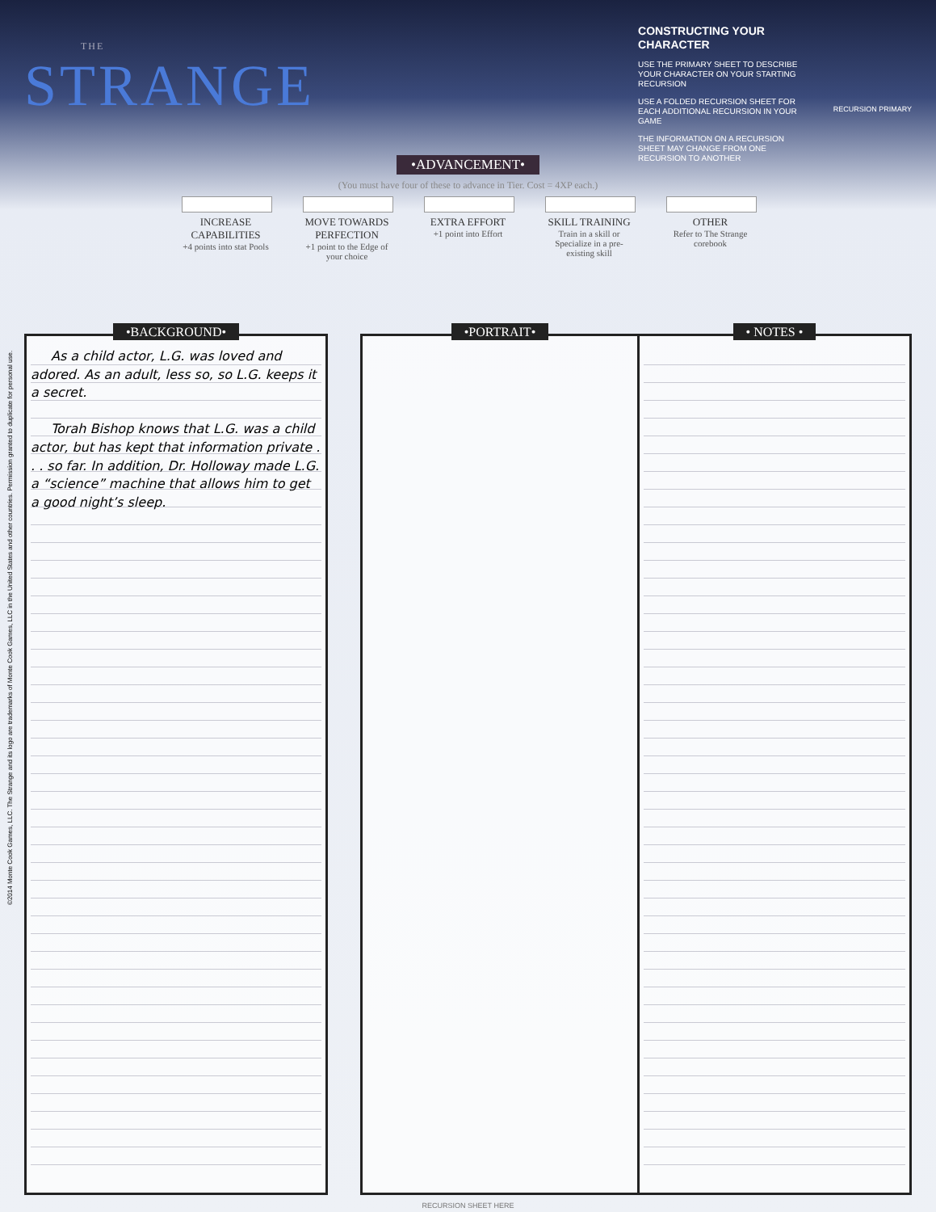THE
STRANGE
CONSTRUCTING YOUR CHARACTER
USE THE PRIMARY SHEET TO DESCRIBE YOUR CHARACTER ON YOUR STARTING RECURSION
USE A FOLDED RECURSION SHEET FOR EACH ADDITIONAL RECURSION IN YOUR GAME
THE INFORMATION ON A RECURSION SHEET MAY CHANGE FROM ONE RECURSION TO ANOTHER
RECURSION PRIMARY
•ADVANCEMENT•
(You must have four of these to advance in Tier. Cost = 4XP each.)
INCREASE CAPABILITIES
+4 points into stat Pools
MOVE TOWARDS PERFECTION
+1 point to the Edge of your choice
EXTRA EFFORT
+1 point into Effort
SKILL TRAINING
Train in a skill or Specialize in a pre-existing skill
OTHER
Refer to The Strange corebook
•BACKGROUND•
As a child actor, L.G. was loved and adored. As an adult, less so, so L.G. keeps it a secret.
Torah Bishop knows that L.G. was a child actor, but has kept that information private . . . so far. In addition, Dr. Holloway made L.G. a “science” machine that allows him to get a good night’s sleep.
•PORTRAIT• • NOTES •
RECURSION SHEET HERE
©2014 Monte Cook Games, LLC. The Strange and its logo are trademarks of Monte Cook Games, LLC in the United States and other countries. Permission granted to duplicate for personal use.